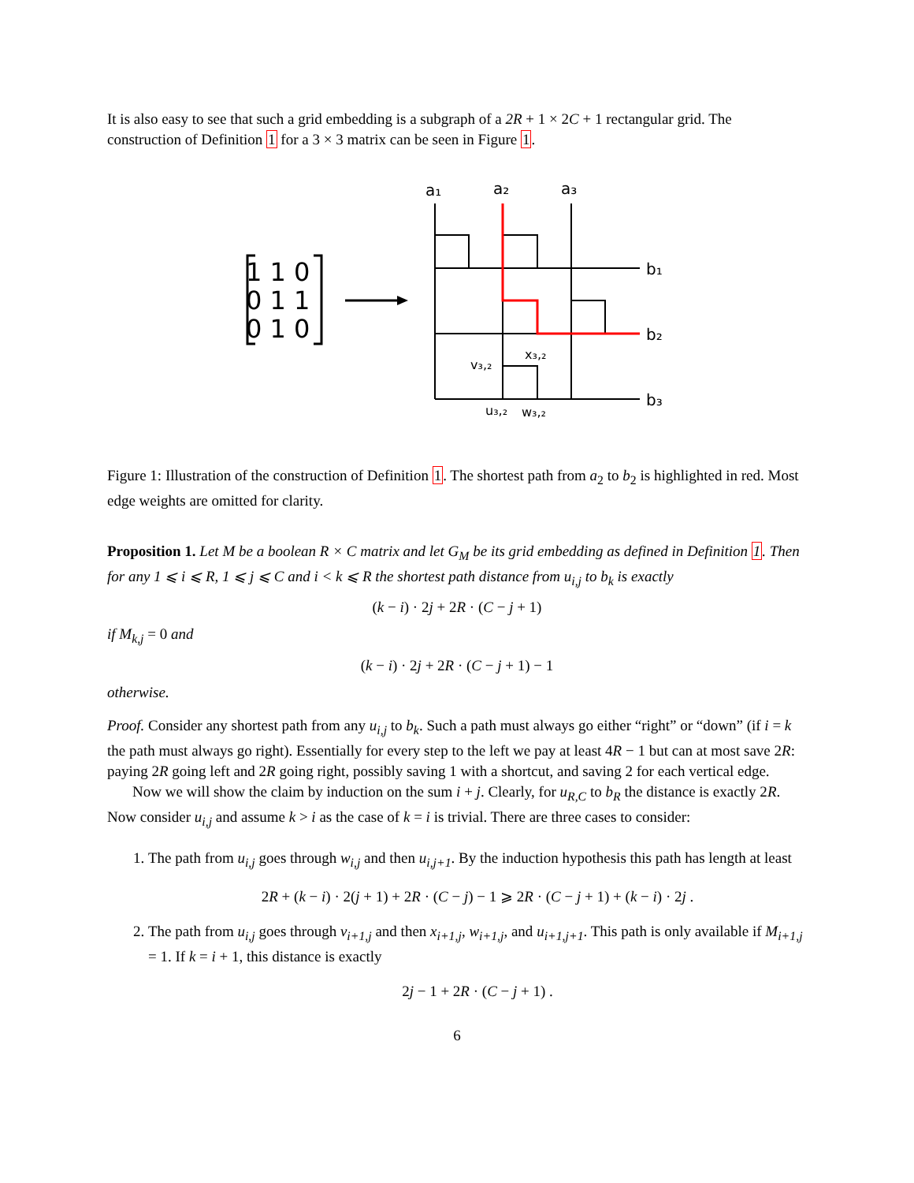It is also easy to see that such a grid embedding is a subgraph of a 2R + 1 × 2C + 1 rectangular grid. The construction of Definition 1 for a 3 × 3 matrix can be seen in Figure 1.
1 1 0
0 1 1
0 1 0
a₁
a₂
a₃
b₁
b₂
b₃
v₃,₂
x₃,₂
u₃,₂
w₃,₂
Figure 1: Illustration of the construction of Definition 1. The shortest path from a<sub>2</sub> to b<sub>2</sub> is highlighted in red. Most edge weights are omitted for clarity.
Proposition 1. Let M be a boolean R × C matrix and let G<sub>M</sub> be its grid embedding as defined in Definition 1. Then for any 1 ⩽ i ⩽ R, 1 ⩽ j ⩽ C and i < k ⩽ R the shortest path distance from u<sub>i,j</sub> to b<sub>k</sub> is exactly
(k − i) · 2j + 2R · (C − j + 1)
if M<sub>k,j</sub> = 0 and
(k − i) · 2j + 2R · (C − j + 1) − 1
otherwise.
Proof. Consider any shortest path from any u<sub>i,j</sub> to b<sub>k</sub>. Such a path must always go either “right” or “down” (if i = k the path must always go right). Essentially for every step to the left we pay at least 4R − 1 but can at most save 2R: paying 2R going left and 2R going right, possibly saving 1 with a shortcut, and saving 2 for each vertical edge.
Now we will show the claim by induction on the sum i + j. Clearly, for u<sub>R,C</sub> to b<sub>R</sub> the distance is exactly 2R. Now consider u<sub>i,j</sub> and assume k > i as the case of k = i is trivial. There are three cases to consider:
1. The path from u<sub>i,j</sub> goes through w<sub>i,j</sub> and then u<sub>i,j+1</sub>. By the induction hypothesis this path has length at least
2R + (k − i) · 2(j + 1) + 2R · (C − j) − 1 ⩾ 2R · (C − j + 1) + (k − i) · 2j .
2. The path from u<sub>i,j</sub> goes through v<sub>i+1,j</sub> and then x<sub>i+1,j</sub>, w<sub>i+1,j</sub>, and u<sub>i+1,j+1</sub>. This path is only available if M<sub>i+1,j</sub> = 1. If k = i + 1, this distance is exactly
2j − 1 + 2R · (C − j + 1) .
6